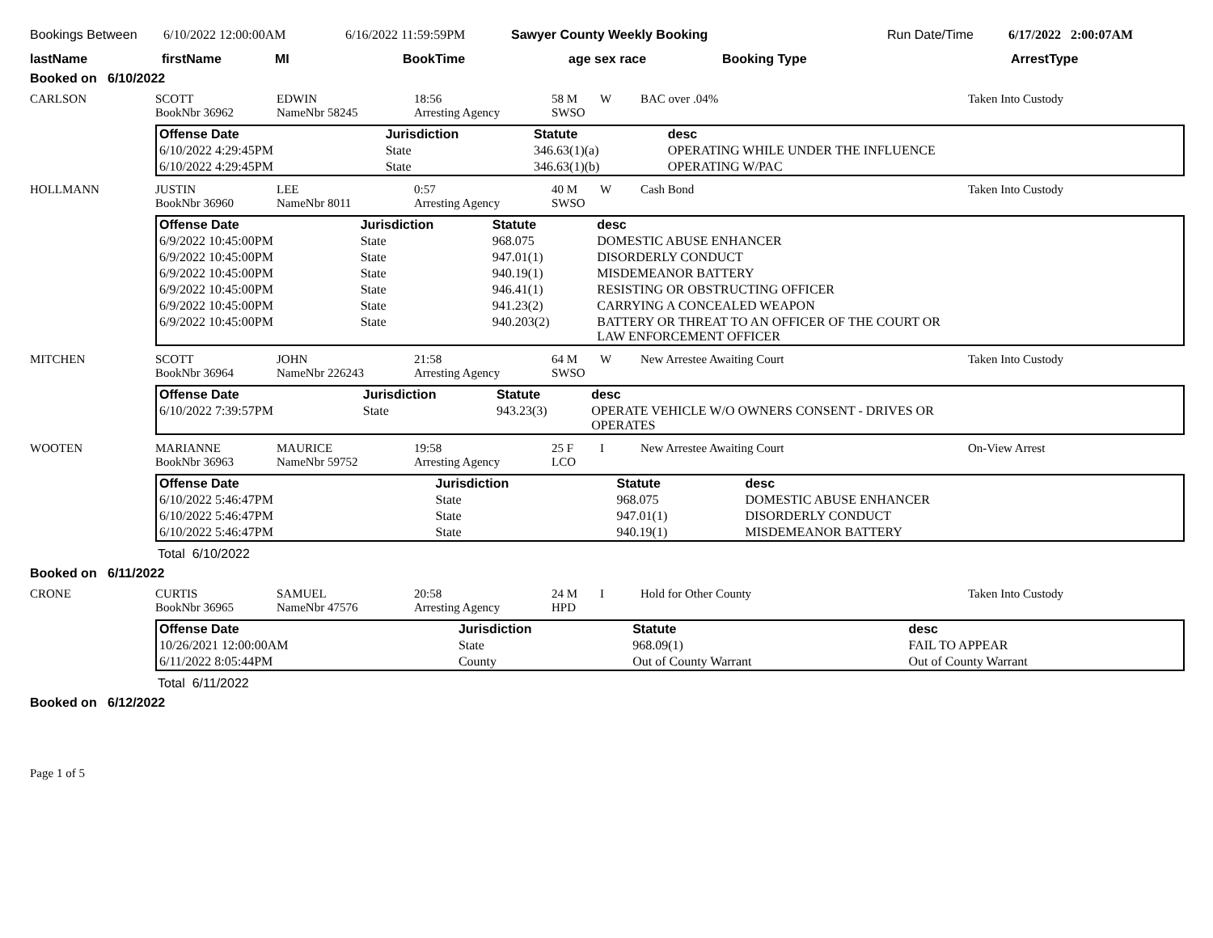Bookings Between 6/10/2022 12:00:00AM 6/16/2022 11:59:59PM Sawyer County Weekly Booking Run Date/Time 6/17/2022 2:00:07AM
lastName firstName MI BookTime age sex race Booking Type ArrestType
Booked on 6/10/2022
CARLSON
SCOTT
BookNbr 36962
EDWIN
NameNbr 58245
18:56
Arresting Agency
58 M
SWSO
W
BAC over .04%
Taken Into Custody
| Offense Date | Jurisdiction | Statute | desc |
| --- | --- | --- | --- |
| 6/10/2022 4:29:45PM | State | 346.63(1)(a) | OPERATING WHILE UNDER THE INFLUENCE |
| 6/10/2022 4:29:45PM | State | 346.63(1)(b) | OPERATING W/PAC |
HOLLMANN
JUSTIN
BookNbr 36960
LEE
NameNbr 8011
0:57
Arresting Agency
40 M
SWSO
W
Cash Bond
Taken Into Custody
| Offense Date | Jurisdiction | Statute | desc |
| --- | --- | --- | --- |
| 6/9/2022 10:45:00PM | State | 968.075 | DOMESTIC ABUSE ENHANCER |
| 6/9/2022 10:45:00PM | State | 947.01(1) | DISORDERLY CONDUCT |
| 6/9/2022 10:45:00PM | State | 940.19(1) | MISDEMEANOR BATTERY |
| 6/9/2022 10:45:00PM | State | 946.41(1) | RESISTING OR OBSTRUCTING OFFICER |
| 6/9/2022 10:45:00PM | State | 941.23(2) | CARRYING A CONCEALED WEAPON |
| 6/9/2022 10:45:00PM | State | 940.203(2) | BATTERY OR THREAT TO AN OFFICER OF THE COURT OR LAW ENFORCEMENT OFFICER |
MITCHEN
SCOTT
BookNbr 36964
JOHN
NameNbr 226243
21:58
Arresting Agency
64 M
SWSO
W
New Arrestee Awaiting Court
Taken Into Custody
| Offense Date | Jurisdiction | Statute | desc |
| --- | --- | --- | --- |
| 6/10/2022 7:39:57PM | State | 943.23(3) | OPERATE VEHICLE W/O OWNERS CONSENT - DRIVES OR OPERATES |
WOOTEN
MARIANNE
BookNbr 36963
MAURICE
NameNbr 59752
19:58
Arresting Agency
25 F
LCO
I
New Arrestee Awaiting Court
On-View Arrest
| Offense Date | Jurisdiction | Statute | desc |
| --- | --- | --- | --- |
| 6/10/2022 5:46:47PM | State | 968.075 | DOMESTIC ABUSE ENHANCER |
| 6/10/2022 5:46:47PM | State | 947.01(1) | DISORDERLY CONDUCT |
| 6/10/2022 5:46:47PM | State | 940.19(1) | MISDEMEANOR BATTERY |
Total 6/10/2022
Booked on 6/11/2022
CRONE
CURTIS
BookNbr 36965
SAMUEL
NameNbr 47576
20:58
Arresting Agency
24 M
HPD
I
Hold for Other County
Taken Into Custody
| Offense Date | Jurisdiction | Statute | desc |
| --- | --- | --- | --- |
| 10/26/2021 12:00:00AM | State | 968.09(1) | FAIL TO APPEAR |
| 6/11/2022 8:05:44PM | County | Out of County Warrant | Out of County Warrant |
Total 6/11/2022
Booked on 6/12/2022
Page 1 of 5